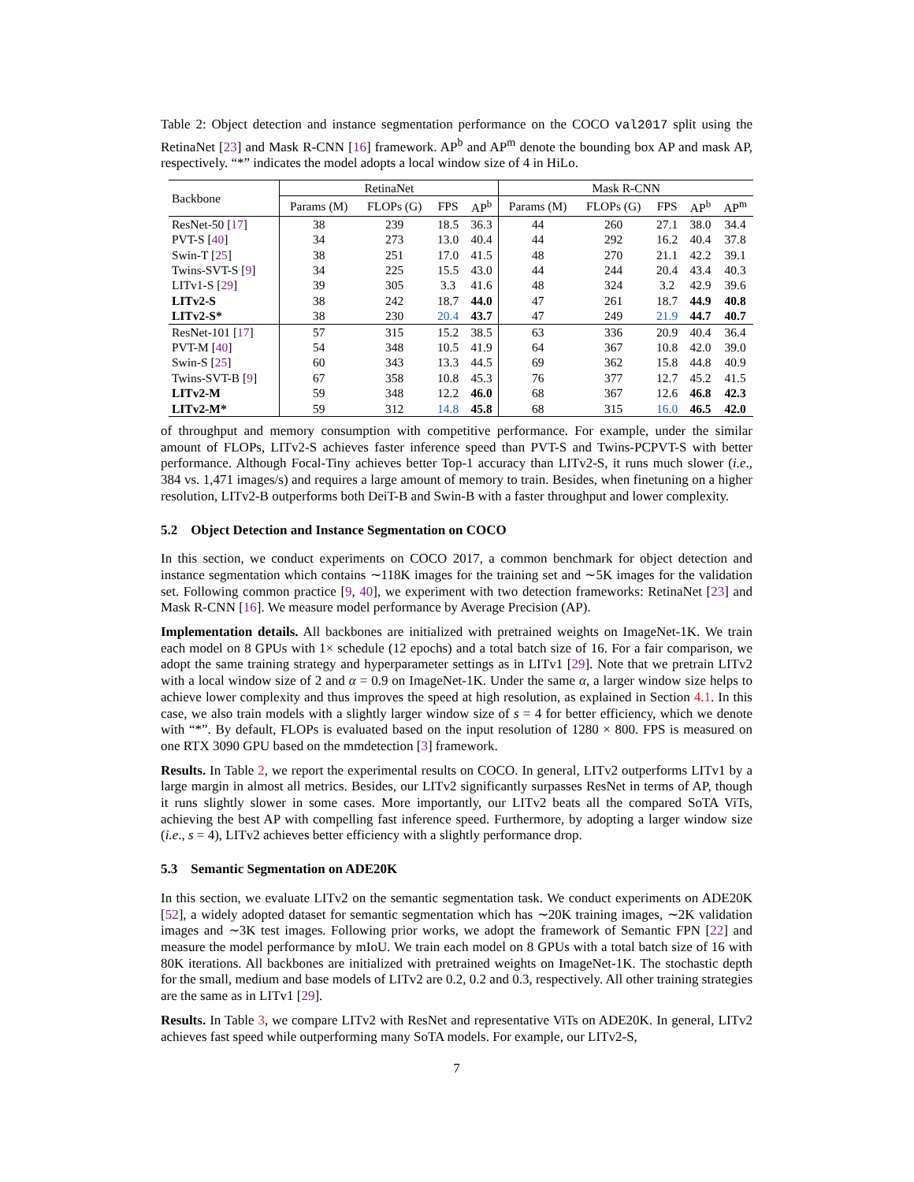Table 2: Object detection and instance segmentation performance on the COCO val2017 split using the RetinaNet [23] and Mask R-CNN [16] framework. AP<sup>b</sup> and AP<sup>m</sup> denote the bounding box AP and mask AP, respectively. “*” indicates the model adopts a local window size of 4 in HiLo.
| Backbone | RetinaNet | | | | Mask R-CNN | | | | |
| --- | --- | --- | --- | --- | --- | --- | --- | --- | --- |
| | Params (M) | FLOPs (G) | FPS | AP<sup>b</sup> | Params (M) | FLOPs (G) | FPS | AP<sup>b</sup> | AP<sup>m</sup> |
| ResNet-50 [ 17 ] | 38 | 239 | 18.5 | 36.3 | 44 | 260 | 27.1 | 38.0 | 34.4 |
| PVT-S [ 40 ] | 34 | 273 | 13.0 | 40.4 | 44 | 292 | 16.2 | 40.4 | 37.8 |
| Swin-T [ 25 ] | 38 | 251 | 17.0 | 41.5 | 48 | 270 | 21.1 | 42.2 | 39.1 |
| Twins-SVT-S [ 9 ] | 34 | 225 | 15.5 | 43.0 | 44 | 244 | 20.4 | 43.4 | 40.3 |
| LITv1-S [ 29 ] | 39 | 305 | 3.3 | 41.6 | 48 | 324 | 3.2 | 42.9 | 39.6 |
| LITv2-S | 38 | 242 | 18.7 | 44.0 | 47 | 261 | 18.7 | 44.9 | 40.8 |
| LITv2-S* | 38 | 230 | 20.4 | 43.7 | 47 | 249 | 21.9 | 44.7 | 40.7 |
| ResNet-101 [ 17 ] | 57 | 315 | 15.2 | 38.5 | 63 | 336 | 20.9 | 40.4 | 36.4 |
| PVT-M [ 40 ] | 54 | 348 | 10.5 | 41.9 | 64 | 367 | 10.8 | 42.0 | 39.0 |
| Swin-S [ 25 ] | 60 | 343 | 13.3 | 44.5 | 69 | 362 | 15.8 | 44.8 | 40.9 |
| Twins-SVT-B [ 9 ] | 67 | 358 | 10.8 | 45.3 | 76 | 377 | 12.7 | 45.2 | 41.5 |
| LITv2-M | 59 | 348 | 12.2 | 46.0 | 68 | 367 | 12.6 | 46.8 | 42.3 |
| LITv2-M* | 59 | 312 | 14.8 | 45.8 | 68 | 315 | 16.0 | 46.5 | 42.0 |
of throughput and memory consumption with competitive performance. For example, under the similar amount of FLOPs, LITv2-S achieves faster inference speed than PVT-S and Twins-PCPVT-S with better performance. Although Focal-Tiny achieves better Top-1 accuracy than LITv2-S, it runs much slower (i.e., 384 vs. 1,471 images/s) and requires a large amount of memory to train. Besides, when finetuning on a higher resolution, LITv2-B outperforms both DeiT-B and Swin-B with a faster throughput and lower complexity.
5.2 Object Detection and Instance Segmentation on COCO
In this section, we conduct experiments on COCO 2017, a common benchmark for object detection and instance segmentation which contains ∼118K images for the training set and ∼5K images for the validation set. Following common practice [9, 40], we experiment with two detection frameworks: RetinaNet [23] and Mask R-CNN [16]. We measure model performance by Average Precision (AP).
Implementation details. All backbones are initialized with pretrained weights on ImageNet-1K. We train each model on 8 GPUs with 1× schedule (12 epochs) and a total batch size of 16. For a fair comparison, we adopt the same training strategy and hyperparameter settings as in LITv1 [29]. Note that we pretrain LITv2 with a local window size of 2 and α = 0.9 on ImageNet-1K. Under the same α, a larger window size helps to achieve lower complexity and thus improves the speed at high resolution, as explained in Section 4.1. In this case, we also train models with a slightly larger window size of s = 4 for better efficiency, which we denote with “*”. By default, FLOPs is evaluated based on the input resolution of 1280 × 800. FPS is measured on one RTX 3090 GPU based on the mmdetection [3] framework.
Results. In Table 2, we report the experimental results on COCO. In general, LITv2 outperforms LITv1 by a large margin in almost all metrics. Besides, our LITv2 significantly surpasses ResNet in terms of AP, though it runs slightly slower in some cases. More importantly, our LITv2 beats all the compared SoTA ViTs, achieving the best AP with compelling fast inference speed. Furthermore, by adopting a larger window size (i.e., s = 4), LITv2 achieves better efficiency with a slightly performance drop.
5.3 Semantic Segmentation on ADE20K
In this section, we evaluate LITv2 on the semantic segmentation task. We conduct experiments on ADE20K [52], a widely adopted dataset for semantic segmentation which has ∼20K training images, ∼2K validation images and ∼3K test images. Following prior works, we adopt the framework of Semantic FPN [22] and measure the model performance by mIoU. We train each model on 8 GPUs with a total batch size of 16 with 80K iterations. All backbones are initialized with pretrained weights on ImageNet-1K. The stochastic depth for the small, medium and base models of LITv2 are 0.2, 0.2 and 0.3, respectively. All other training strategies are the same as in LITv1 [29].
Results. In Table 3, we compare LITv2 with ResNet and representative ViTs on ADE20K. In general, LITv2 achieves fast speed while outperforming many SoTA models. For example, our LITv2-S,
7